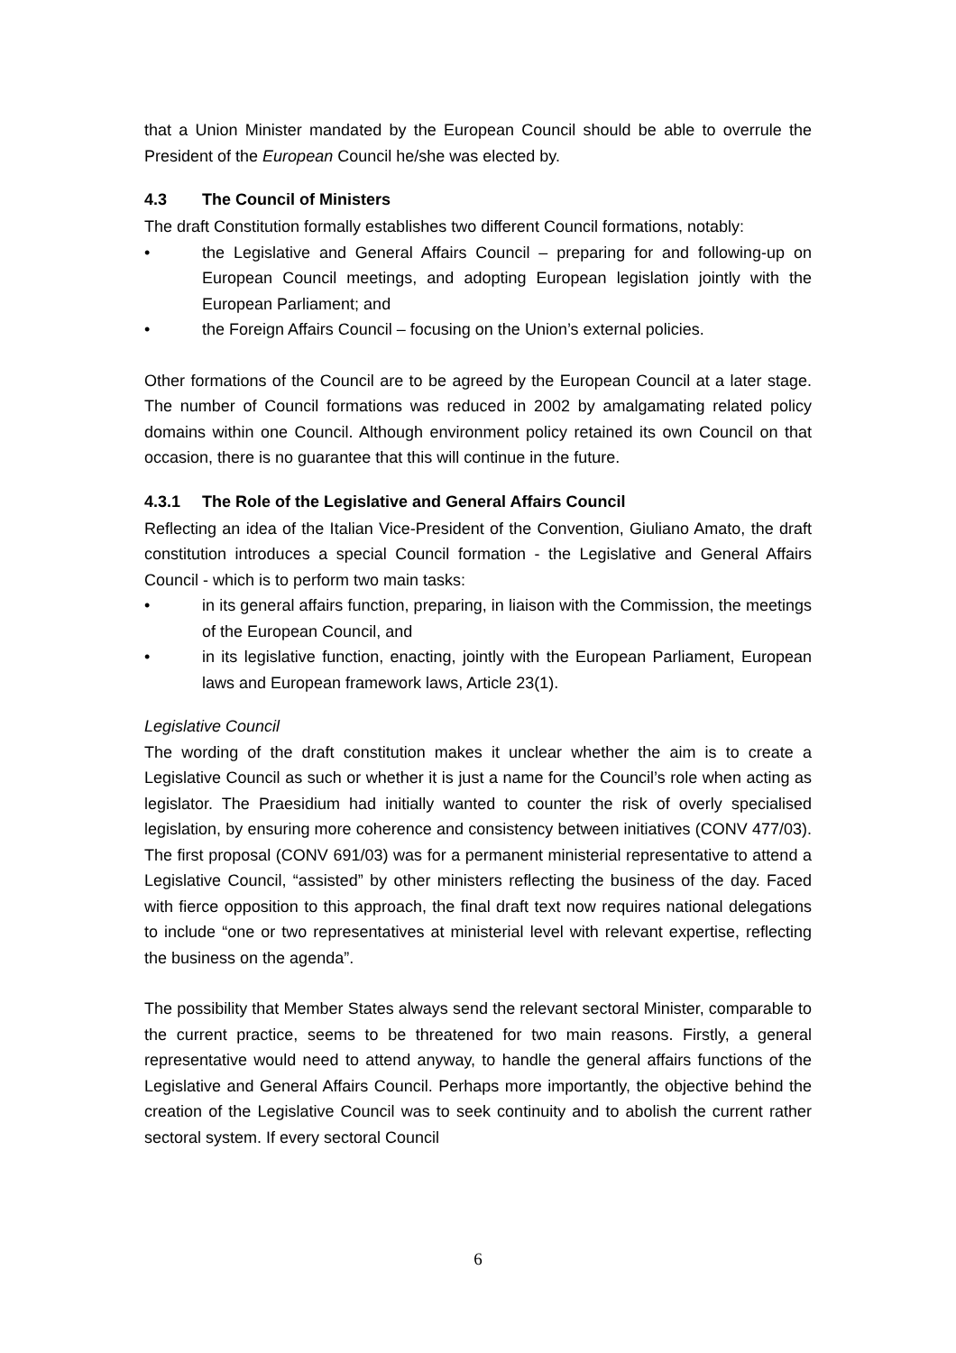that a Union Minister mandated by the European Council should be able to overrule the President of the European Council he/she was elected by.
4.3 The Council of Ministers
The draft Constitution formally establishes two different Council formations, notably:
• the Legislative and General Affairs Council – preparing for and following-up on European Council meetings, and adopting European legislation jointly with the European Parliament; and
• the Foreign Affairs Council – focusing on the Union’s external policies.
Other formations of the Council are to be agreed by the European Council at a later stage. The number of Council formations was reduced in 2002 by amalgamating related policy domains within one Council. Although environment policy retained its own Council on that occasion, there is no guarantee that this will continue in the future.
4.3.1 The Role of the Legislative and General Affairs Council
Reflecting an idea of the Italian Vice-President of the Convention, Giuliano Amato, the draft constitution introduces a special Council formation - the Legislative and General Affairs Council - which is to perform two main tasks:
• in its general affairs function, preparing, in liaison with the Commission, the meetings of the European Council, and
• in its legislative function, enacting, jointly with the European Parliament, European laws and European framework laws, Article 23(1).
Legislative Council
The wording of the draft constitution makes it unclear whether the aim is to create a Legislative Council as such or whether it is just a name for the Council’s role when acting as legislator. The Praesidium had initially wanted to counter the risk of overly specialised legislation, by ensuring more coherence and consistency between initiatives (CONV 477/03). The first proposal (CONV 691/03) was for a permanent ministerial representative to attend a Legislative Council, “assisted” by other ministers reflecting the business of the day. Faced with fierce opposition to this approach, the final draft text now requires national delegations to include “one or two representatives at ministerial level with relevant expertise, reflecting the business on the agenda”.
The possibility that Member States always send the relevant sectoral Minister, comparable to the current practice, seems to be threatened for two main reasons. Firstly, a general representative would need to attend anyway, to handle the general affairs functions of the Legislative and General Affairs Council. Perhaps more importantly, the objective behind the creation of the Legislative Council was to seek continuity and to abolish the current rather sectoral system. If every sectoral Council
6